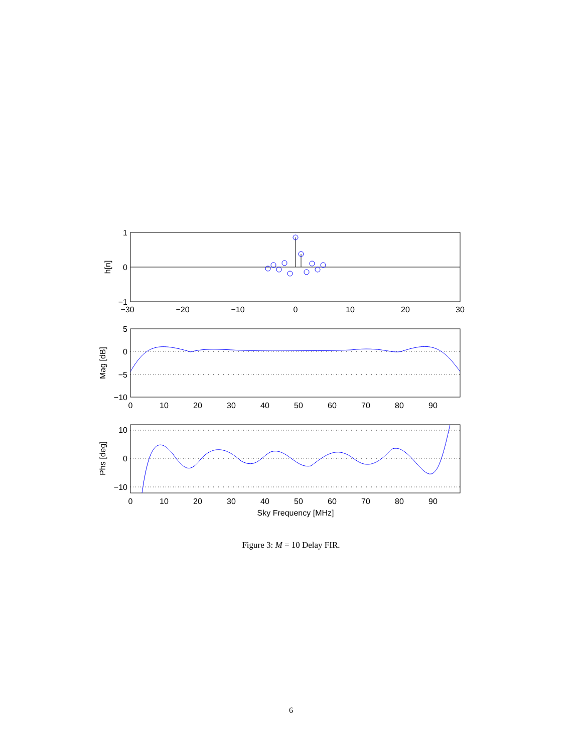1
0
−1
5
0
−5
−10
10
0
−10
−30
−20
−10
0
10
20
30
0
10
20
30
40
50
60
70
80
90
0
10
20
30
40
50
60
70
80
90
Sky Frequency [MHz]
h[n]
Mag [dB]
Phs [deg]
Figure 3: M = 10 Delay FIR.
6